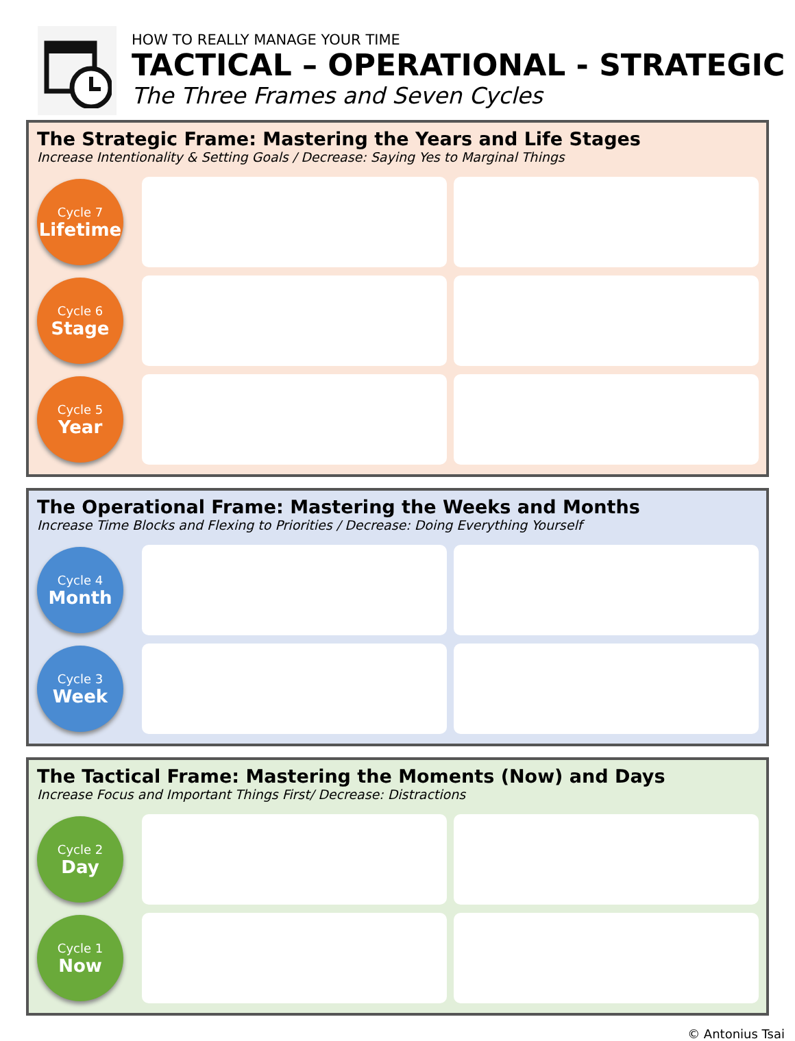HOW TO REALLY MANAGE YOUR TIME
TACTICAL – OPERATIONAL - STRATEGIC
The Three Frames and Seven Cycles
The Strategic Frame: Mastering the Years and Life Stages
Increase Intentionality & Setting Goals / Decrease: Saying Yes to Marginal Things
Cycle 7
Lifetime
Cycle 6
Stage
Cycle 5
Year
The Operational Frame: Mastering the Weeks and Months
Increase Time Blocks and Flexing to Priorities / Decrease: Doing Everything Yourself
Cycle 4
Month
Cycle 3
Week
The Tactical Frame: Mastering the Moments (Now) and Days
Increase Focus and Important Things First/ Decrease: Distractions
Cycle 2
Day
Cycle 1
Now
© Antonius Tsai